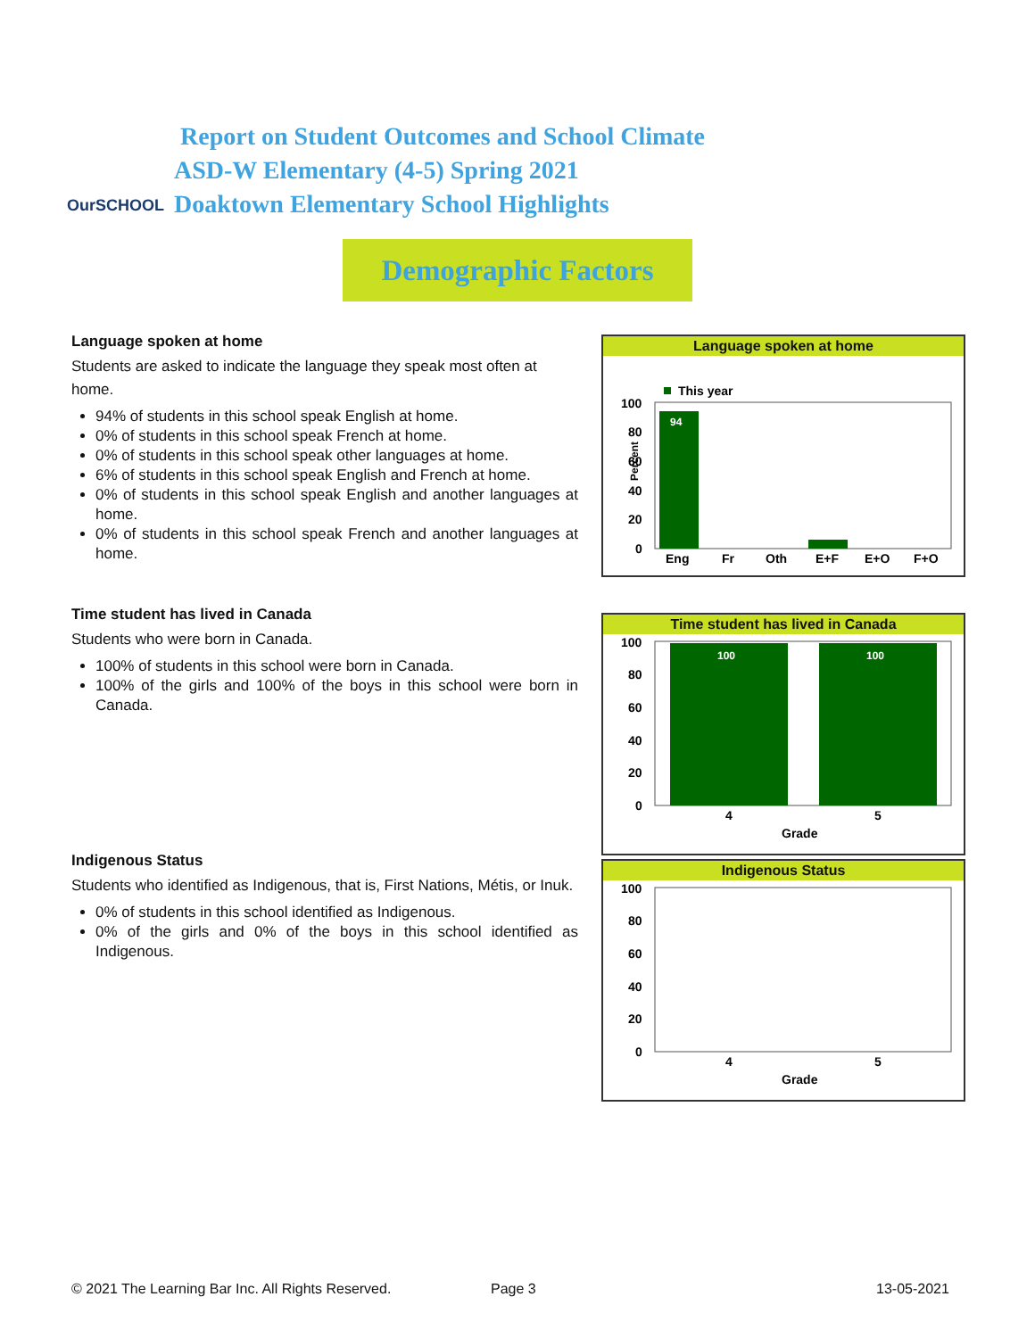OurSCHOOL
Report on Student Outcomes and School Climate
ASD-W Elementary (4-5) Spring 2021
Doaktown Elementary School Highlights
Demographic Factors
Language spoken at home
Students are asked to indicate the language they speak most often at home.
94% of students in this school speak English at home.
0% of students in this school speak French at home.
0% of students in this school speak other languages at home.
6% of students in this school speak English and French at home.
0% of students in this school speak English and another languages at home.
0% of students in this school speak French and another languages at home.
Time student has lived in Canada
Students who were born in Canada.
100% of students in this school were born in Canada.
100% of the girls and 100% of the boys in this school were born in Canada.
Indigenous Status
Students who identified as Indigenous, that is, First Nations, Métis, or Inuk.
0% of students in this school identified as Indigenous.
0% of the girls and 0% of the boys in this school identified as Indigenous.
Language spoken at home
This year
100
80
60
40
20
0
94
Eng
Fr
Oth
E+F
E+O
F+O
Percent
Time student has lived in Canada
100
80
60
40
20
0
100
100
4
5
Grade
Indigenous Status
100
80
60
40
20
0
4
5
Grade
© 2021 The Learning Bar Inc. All Rights Reserved.
Page 3 13-05-2021